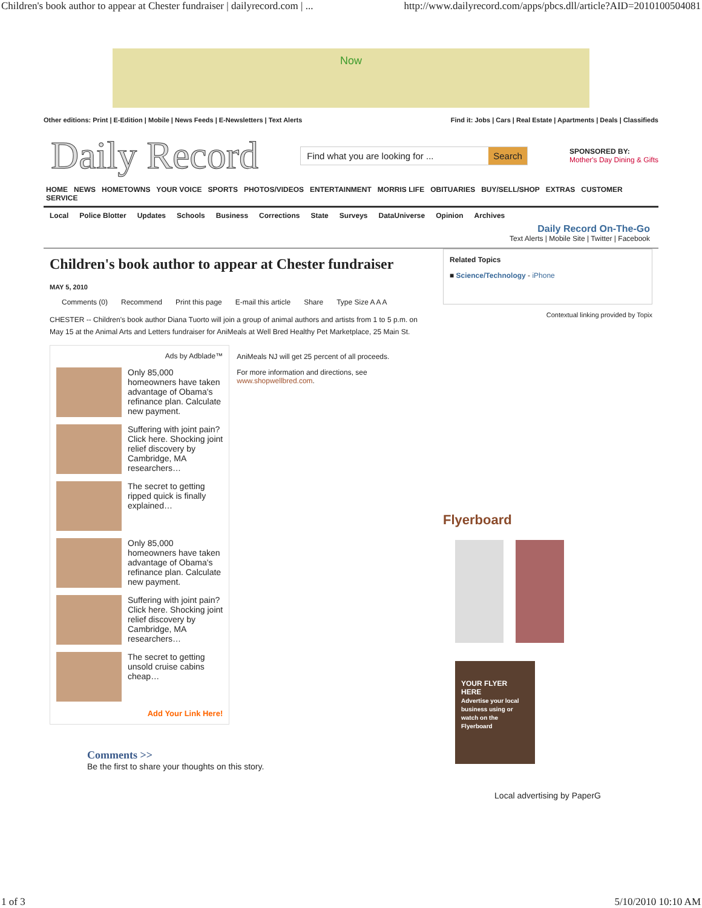Children's book author to appear at Chester fundraiser | dailyrecord.com | ... http://www.dailyrecord.com/apps/pbcs.dll/article?AID=2010100504081
Now
Other editions: Print | E-Edition | Mobile | News Feeds | E-Newsletters | Text Alerts Find it: Jobs | Cars | Real Estate | Apartments | Deals | Classifieds
Daily Record
Find what you are looking for ... Search
SPONSORED BY:
Mother's Day Dining & Gifts
HOME NEWS HOMETOWNS YOUR VOICE SPORTS PHOTOS/VIDEOS ENTERTAINMENT MORRIS LIFE OBITUARIES BUY/SELL/SHOP EXTRAS CUSTOMER SERVICE
Local Police Blotter Updates Schools Business Corrections State Surveys DataUniverse Opinion Archives
Daily Record On-The-Go
Text Alerts | Mobile Site | Twitter | Facebook
Children's book author to appear at Chester fundraiser
MAY 5, 2010
Comments (0) Recommend Print this page E-mail this article Share Type Size A A A
CHESTER -- Children's book author Diana Tuorto will join a group of animal authors and artists from 1 to 5 p.m. on May 15 at the Animal Arts and Letters fundraiser for AniMeals at Well Bred Healthy Pet Marketplace, 25 Main St.
Ads by Adblade™
Only 85,000 homeowners have taken advantage of Obama's refinance plan. Calculate new payment.
Suffering with joint pain? Click here. Shocking joint relief discovery by Cambridge, MA researchers…
The secret to getting ripped quick is finally explained…
Only 85,000 homeowners have taken advantage of Obama's refinance plan. Calculate new payment.
Suffering with joint pain? Click here. Shocking joint relief discovery by Cambridge, MA researchers…
The secret to getting unsold cruise cabins cheap…
Add Your Link Here!
AniMeals NJ will get 25 percent of all proceeds.
For more information and directions, see www.shopwellbred.com.
Comments >>
Be the first to share your thoughts on this story.
Related Topics
■ Science/Technology - iPhone
Contextual linking provided by Topix
Flyerboard
YOUR FLYER HERE
Advertise your local business using or watch on the Flyerboard
Local advertising by PaperG
1 of 3 5/10/2010 10:10 AM